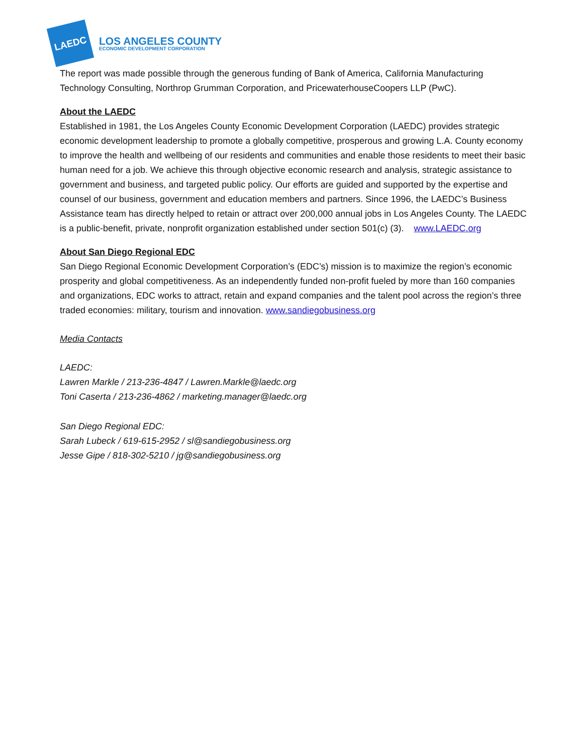LAEDC
LOS ANGELES COUNTY
ECONOMIC DEVELOPMENT CORPORATION
The report was made possible through the generous funding of Bank of America, California Manufacturing Technology Consulting, Northrop Grumman Corporation, and PricewaterhouseCoopers LLP (PwC).
About the LAEDC
Established in 1981, the Los Angeles County Economic Development Corporation (LAEDC) provides strategic economic development leadership to promote a globally competitive, prosperous and growing L.A. County economy to improve the health and wellbeing of our residents and communities and enable those residents to meet their basic human need for a job. We achieve this through objective economic research and analysis, strategic assistance to government and business, and targeted public policy. Our efforts are guided and supported by the expertise and counsel of our business, government and education members and partners. Since 1996, the LAEDC’s Business Assistance team has directly helped to retain or attract over 200,000 annual jobs in Los Angeles County. The LAEDC is a public-benefit, private, nonprofit organization established under section 501(c) (3). www.LAEDC.org
About San Diego Regional EDC
San Diego Regional Economic Development Corporation’s (EDC’s) mission is to maximize the region’s economic prosperity and global competitiveness. As an independently funded non-profit fueled by more than 160 companies and organizations, EDC works to attract, retain and expand companies and the talent pool across the region’s three traded economies: military, tourism and innovation. www.sandiegobusiness.org
Media Contacts
LAEDC:
Lawren Markle / 213-236-4847 / Lawren.Markle@laedc.org
Toni Caserta / 213-236-4862 / marketing.manager@laedc.org
San Diego Regional EDC:
Sarah Lubeck / 619-615-2952 / sl@sandiegobusiness.org
Jesse Gipe / 818-302-5210 / jg@sandiegobusiness.org